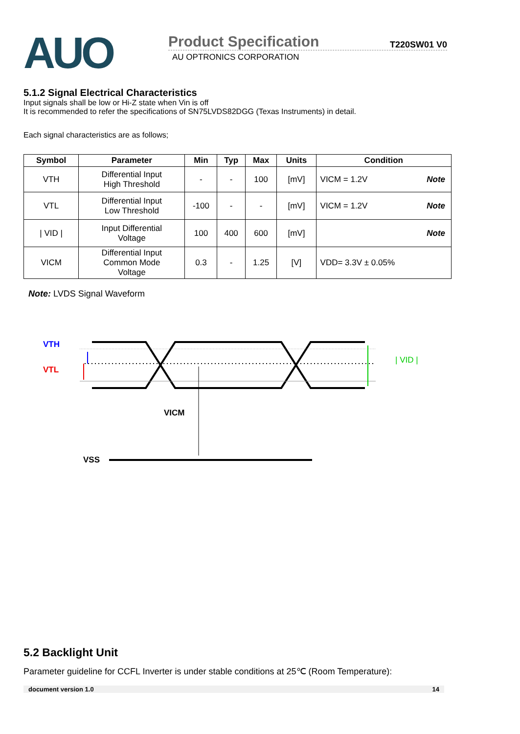AUO
Product Specification T220SW01 V0
AU OPTRONICS CORPORATION
5.1.2 Signal Electrical Characteristics
Input signals shall be low or Hi-Z state when Vin is off
It is recommended to refer the specifications of SN75LVDS82DGG (Texas Instruments) in detail.
Each signal characteristics are as follows;
| Symbol | Parameter | Min | Typ | Max | Units | Condition |
| --- | --- | --- | --- | --- | --- | --- |
| VTH | Differential Input High Threshold | - | - | 100 | [mV] | VICM = 1.2V Note |
| VTL | Differential Input Low Threshold | -100 | - | - | [mV] | VICM = 1.2V Note |
| / VID / | Input Differential Voltage | 100 | 400 | 600 | [mV] | Note |
| VICM | Differential Input Common Mode Voltage | 0.3 | - | 1.25 | [V] | VDD= 3.3V ± 0.05% |
Note: LVDS Signal Waveform
VTH
VTL
| VID |
VICM
VSS
5.2 Backlight Unit
Parameter guideline for CCFL Inverter is under stable conditions at 25℃ (Room Temperature):
document version 1.0 14